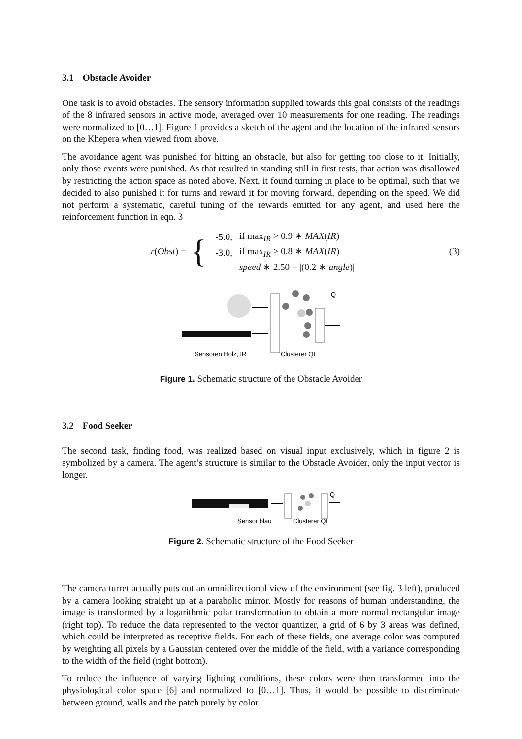3.1 Obstacle Avoider
One task is to avoid obstacles. The sensory information supplied towards this goal consists of the readings of the 8 infrared sensors in active mode, averaged over 10 measurements for one reading. The readings were normalized to [0…1]. Figure 1 provides a sketch of the agent and the location of the infrared sensors on the Khepera when viewed from above.
The avoidance agent was punished for hitting an obstacle, but also for getting too close to it. Initially, only those events were punished. As that resulted in standing still in first tests, that action was disallowed by restricting the action space as noted above. Next, it found turning in place to be optimal, such that we decided to also punished it for turns and reward it for moving forward, depending on the speed. We did not perform a systematic, careful tuning of the rewards emitted for any agent, and used here the reinforcement function in eqn. 3
r (Obst) = {
| -5.0, | if max<sub>IR</sub> > 0.9 ∗ MAX ( IR ) |
| -3.0, | if max<sub>IR</sub> > 0.8 ∗ MAX ( IR ) |
| | speed ∗ 2.50 − /(0.2 ∗ angle )/ |
(3)
Q
Sensoren Holz, IR
Clusterer QL
Figure 1. Schematic structure of the Obstacle Avoider
3.2 Food Seeker
The second task, finding food, was realized based on visual input exclusively, which in figure 2 is symbolized by a camera. The agent’s structure is similar to the Obstacle Avoider, only the input vector is longer.
Q
Sensor blau
Clusterer QL
Figure 2. Schematic structure of the Food Seeker
The camera turret actually puts out an omnidirectional view of the environment (see fig. 3 left), produced by a camera looking straight up at a parabolic mirror. Mostly for reasons of human understanding, the image is transformed by a logarithmic polar transformation to obtain a more normal rectangular image (right top). To reduce the data represented to the vector quantizer, a grid of 6 by 3 areas was defined, which could be interpreted as receptive fields. For each of these fields, one average color was computed by weighting all pixels by a Gaussian centered over the middle of the field, with a variance corresponding to the width of the field (right bottom).
To reduce the influence of varying lighting conditions, these colors were then transformed into the physiological color space [6] and normalized to [0…1]. Thus, it would be possible to discriminate between ground, walls and the patch purely by color.